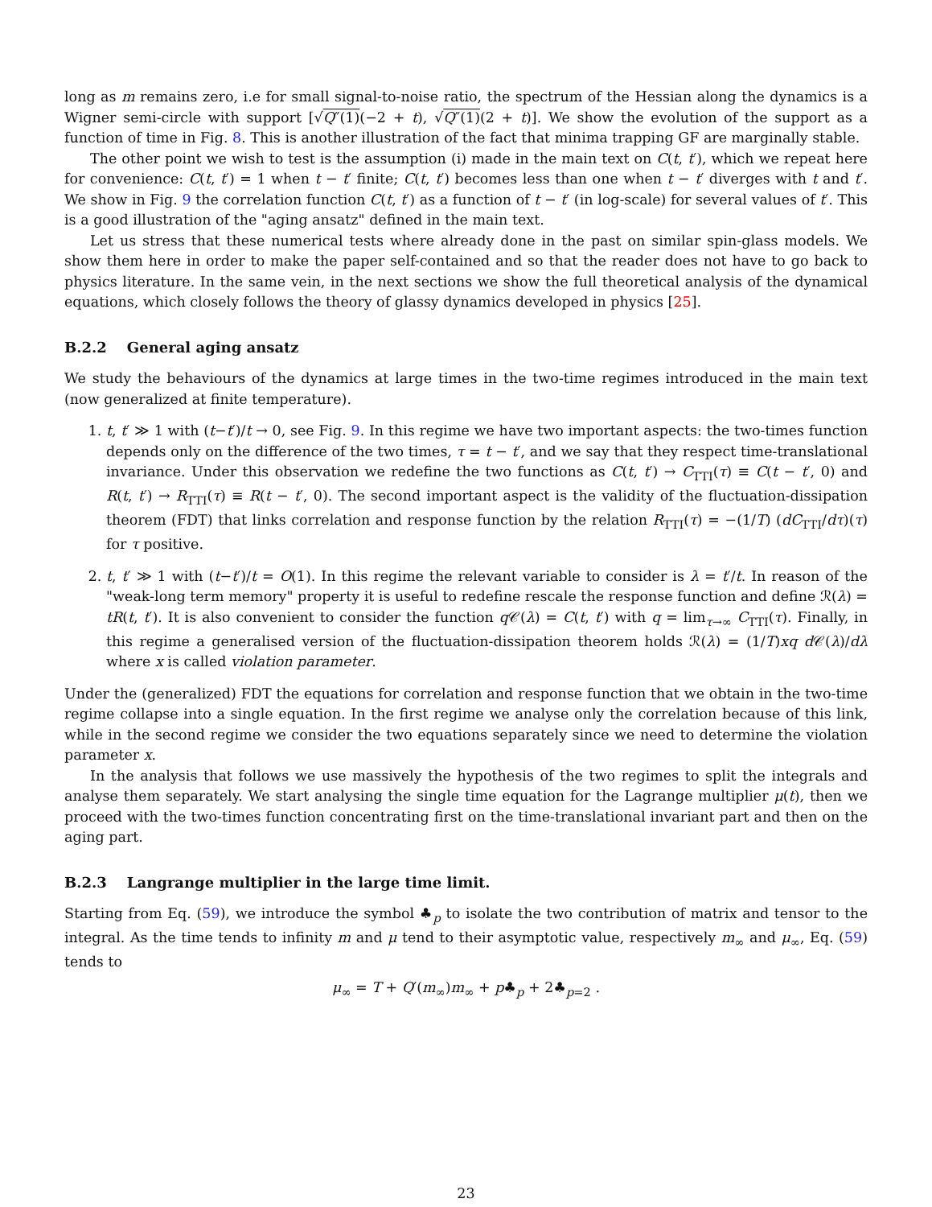long as m remains zero, i.e for small signal-to-noise ratio, the spectrum of the Hessian along the dynamics is a Wigner semi-circle with support [√Q″(1)(−2 + t), √Q″(1)(2 + t)]. We show the evolution of the support as a function of time in Fig. 8. This is another illustration of the fact that minima trapping GF are marginally stable.
The other point we wish to test is the assumption (i) made in the main text on C(t, t′), which we repeat here for convenience: C(t, t′) = 1 when t − t′ finite; C(t, t′) becomes less than one when t − t′ diverges with t and t′. We show in Fig. 9 the correlation function C(t, t′) as a function of t − t′ (in log-scale) for several values of t′. This is a good illustration of the "aging ansatz" defined in the main text.
Let us stress that these numerical tests where already done in the past on similar spin-glass models. We show them here in order to make the paper self-contained and so that the reader does not have to go back to physics literature. In the same vein, in the next sections we show the full theoretical analysis of the dynamical equations, which closely follows the theory of glassy dynamics developed in physics [25].
B.2.2 General aging ansatz
We study the behaviours of the dynamics at large times in the two-time regimes introduced in the main text (now generalized at finite temperature).
1. t, t′ ≫ 1 with (t−t′)/t → 0, see Fig. 9. In this regime we have two important aspects: the two-times function depends only on the difference of the two times, τ = t − t′, and we say that they respect time-translational invariance. Under this observation we redefine the two functions as C(t, t′) → C<sub>TTI</sub>(τ) ≡ C(t − t′, 0) and R(t, t′) → R<sub>TTI</sub>(τ) ≡ R(t − t′, 0). The second important aspect is the validity of the fluctuation-dissipation theorem (FDT) that links correlation and response function by the relation R<sub>TTI</sub>(τ) = −(1/T) (dC<sub>TTI</sub>/dτ)(τ) for τ positive.
2. t, t′ ≫ 1 with (t−t′)/t = O(1). In this regime the relevant variable to consider is λ = t′/t. In reason of the "weak-long term memory" property it is useful to redefine rescale the response function and define ℛ(λ) = tR(t, t′). It is also convenient to consider the function q 𝒞(λ) = C(t, t′) with q = lim<sub>τ→∞</sub> C<sub>TTI</sub>(τ). Finally, in this regime a generalised version of the fluctuation-dissipation theorem holds ℛ(λ) = (1/T)xq d 𝒞(λ)/dλ where x is called violation parameter.
Under the (generalized) FDT the equations for correlation and response function that we obtain in the two-time regime collapse into a single equation. In the first regime we analyse only the correlation because of this link, while in the second regime we consider the two equations separately since we need to determine the violation parameter x.
In the analysis that follows we use massively the hypothesis of the two regimes to split the integrals and analyse them separately. We start analysing the single time equation for the Lagrange multiplier μ(t), then we proceed with the two-times function concentrating first on the time-translational invariant part and then on the aging part.
B.2.3 Langrange multiplier in the large time limit.
Starting from Eq. (59), we introduce the symbol ♣<sub>p</sub> to isolate the two contribution of matrix and tensor to the integral. As the time tends to infinity m and μ tend to their asymptotic value, respectively m<sub>∞</sub> and μ<sub>∞</sub>, Eq. (59) tends to
μ<sub>∞</sub> = T + Q′(m<sub>∞</sub>)m<sub>∞</sub> + p♣<sub>p</sub> + 2♣<sub>p=2</sub> .
23